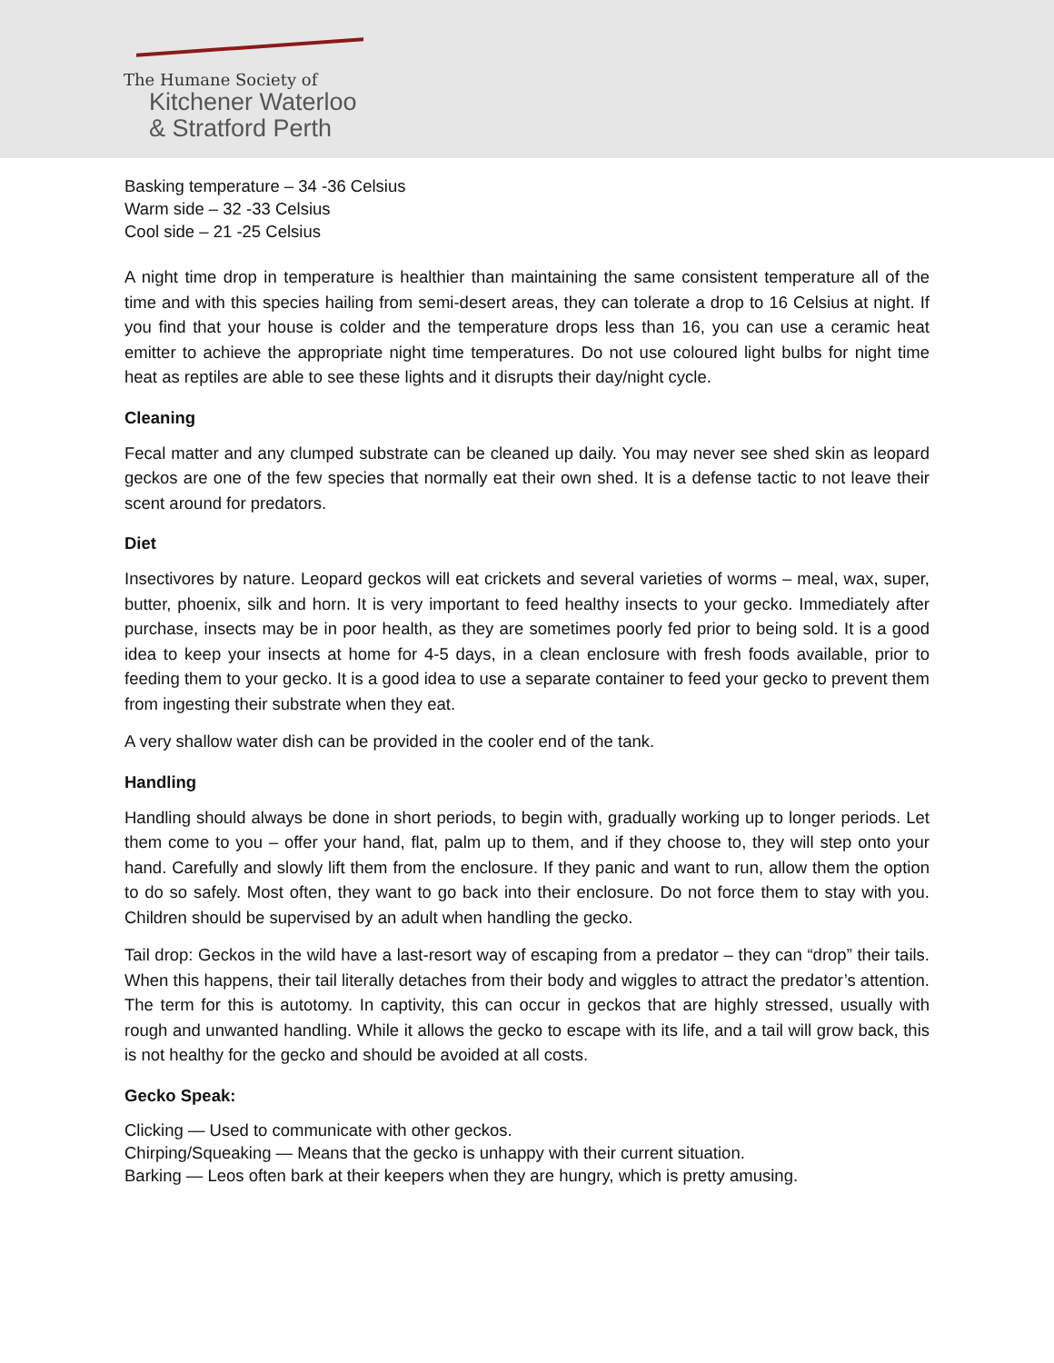The Humane Society of
Kitchener Waterloo
& Stratford Perth
Basking temperature – 34 -36 Celsius
Warm side – 32 -33 Celsius
Cool side – 21 -25 Celsius
A night time drop in temperature is healthier than maintaining the same consistent temperature all of the time and with this species hailing from semi-desert areas, they can tolerate a drop to 16 Celsius at night. If you find that your house is colder and the temperature drops less than 16, you can use a ceramic heat emitter to achieve the appropriate night time temperatures. Do not use coloured light bulbs for night time heat as reptiles are able to see these lights and it disrupts their day/night cycle.
Cleaning
Fecal matter and any clumped substrate can be cleaned up daily. You may never see shed skin as leopard geckos are one of the few species that normally eat their own shed. It is a defense tactic to not leave their scent around for predators.
Diet
Insectivores by nature. Leopard geckos will eat crickets and several varieties of worms – meal, wax, super, butter, phoenix, silk and horn. It is very important to feed healthy insects to your gecko. Immediately after purchase, insects may be in poor health, as they are sometimes poorly fed prior to being sold. It is a good idea to keep your insects at home for 4-5 days, in a clean enclosure with fresh foods available, prior to feeding them to your gecko. It is a good idea to use a separate container to feed your gecko to prevent them from ingesting their substrate when they eat.
A very shallow water dish can be provided in the cooler end of the tank.
Handling
Handling should always be done in short periods, to begin with, gradually working up to longer periods. Let them come to you – offer your hand, flat, palm up to them, and if they choose to, they will step onto your hand. Carefully and slowly lift them from the enclosure. If they panic and want to run, allow them the option to do so safely. Most often, they want to go back into their enclosure. Do not force them to stay with you. Children should be supervised by an adult when handling the gecko.
Tail drop: Geckos in the wild have a last-resort way of escaping from a predator – they can “drop” their tails. When this happens, their tail literally detaches from their body and wiggles to attract the predator’s attention. The term for this is autotomy. In captivity, this can occur in geckos that are highly stressed, usually with rough and unwanted handling. While it allows the gecko to escape with its life, and a tail will grow back, this is not healthy for the gecko and should be avoided at all costs.
Gecko Speak:
Clicking — Used to communicate with other geckos.
Chirping/Squeaking — Means that the gecko is unhappy with their current situation.
Barking — Leos often bark at their keepers when they are hungry, which is pretty amusing.